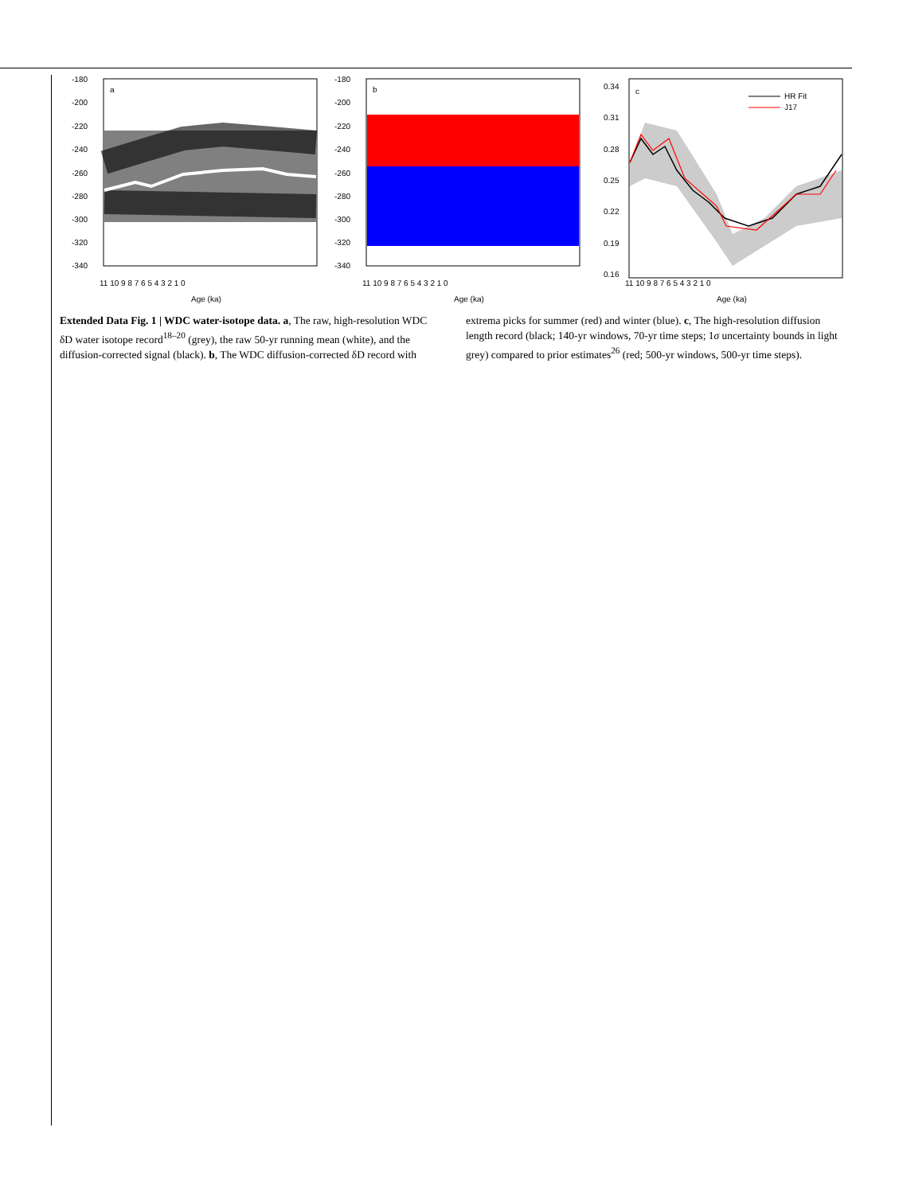a
-180
-200
-220
-240
-260
-280
-300
-320
-340
11 10 9 8 7 6 5 4 3 2 1 0
Age (ka)
b
-180
-200
-220
-240
-260
-280
-300
-320
-340
11 10 9 8 7 6 5 4 3 2 1 0
Age (ka)
c
HR Fit
J17
0.34
0.31
0.28
0.25
0.22
0.19
0.16
11 10 9 8 7 6 5 4 3 2 1 0
Age (ka)
Extended Data Fig. 1 | WDC water-isotope data. a, The raw, high-resolution WDC δD water isotope record<sup>18–20</sup> (grey), the raw 50-yr running mean (white), and the diffusion-corrected signal (black). b, The WDC diffusion-corrected δD record with extrema picks for summer (red) and winter (blue). c, The high-resolution diffusion length record (black; 140-yr windows, 70-yr time steps; 1σ uncertainty bounds in light grey) compared to prior estimates<sup>26</sup> (red; 500-yr windows, 500-yr time steps).